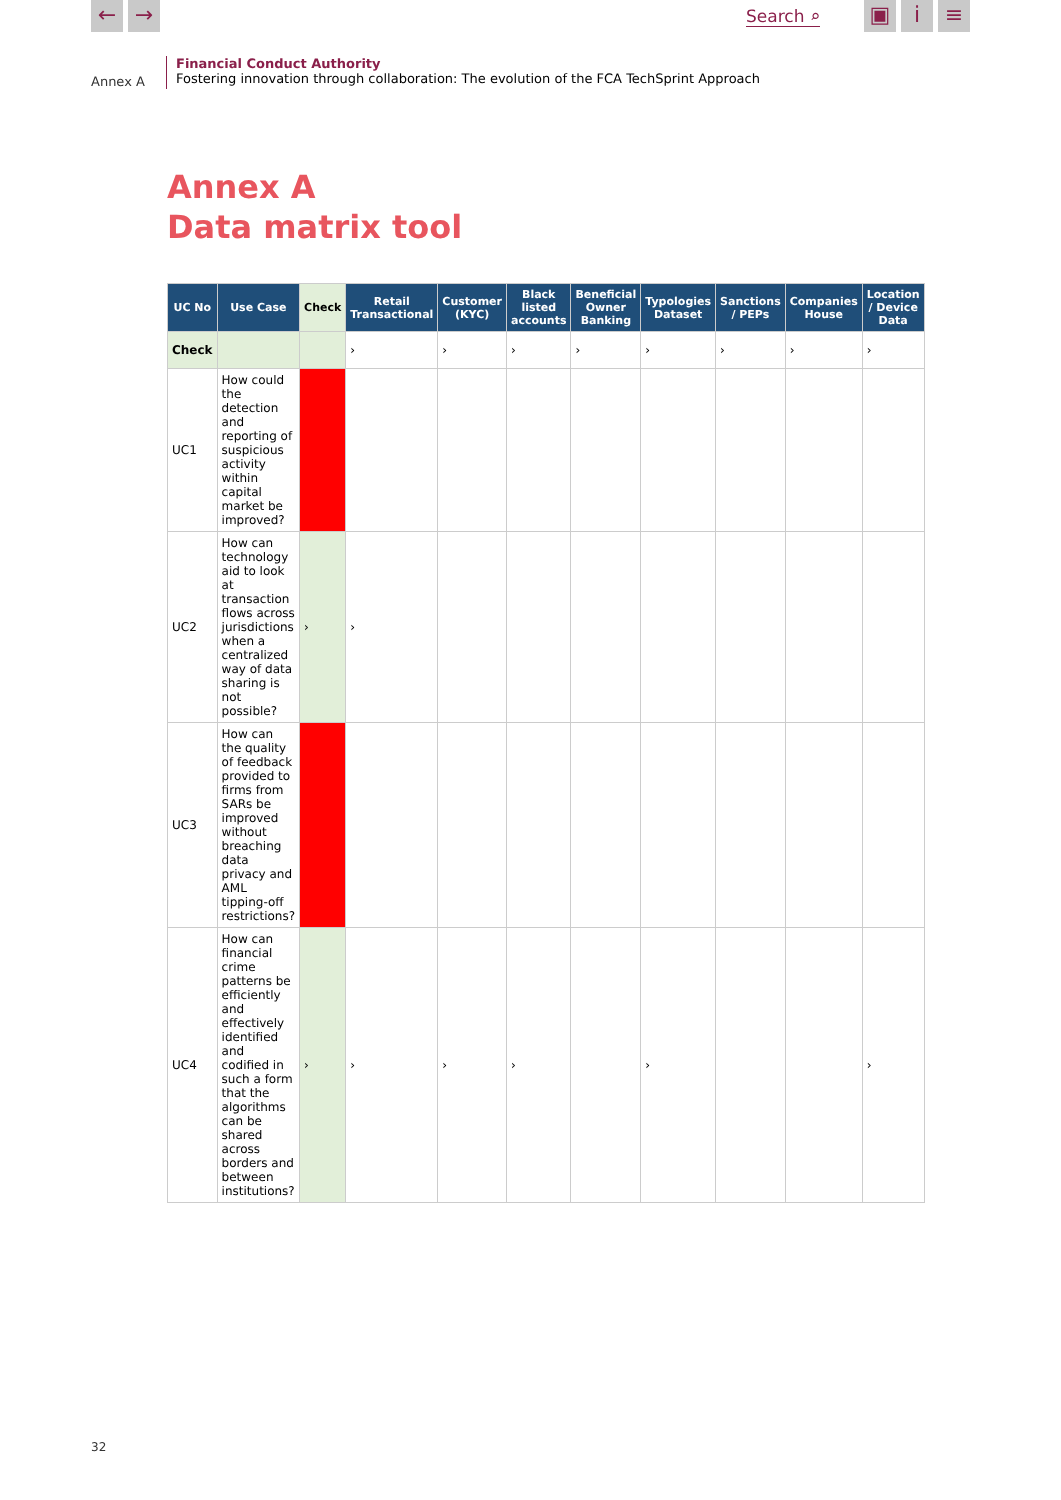← → Search ⌕ ▣ i ≡
Annex A
Financial Conduct Authority
Fostering innovation through collaboration: The evolution of the FCA TechSprint Approach
Annex A
Data matrix tool
| UC No | Use Case | Check | Retail Transactional | Customer (KYC) | Black listed accounts | Beneficial Owner Banking | Typologies Dataset | Sanctions / PEPs | Companies House | Location / Device Data |
| --- | --- | --- | --- | --- | --- | --- | --- | --- | --- | --- |
| Check | | | › | › | › | › | › | › | › | › |
| UC1 | How could the detection and reporting of suspicious activity within capital market be improved? | | | | | | | | | |
| UC2 | How can technology aid to look at transaction flows across jurisdictions when a centralized way of data sharing is not possible? | › | › | | | | | | | |
| UC3 | How can the quality of feedback provided to firms from SARs be improved without breaching data privacy and AML tipping-off restrictions? | | | | | | | | | |
| UC4 | How can financial crime patterns be efficiently and effectively identified and codified in such a form that the algorithms can be shared across borders and between institutions? | › | › | › | › | | › | | | › |
32